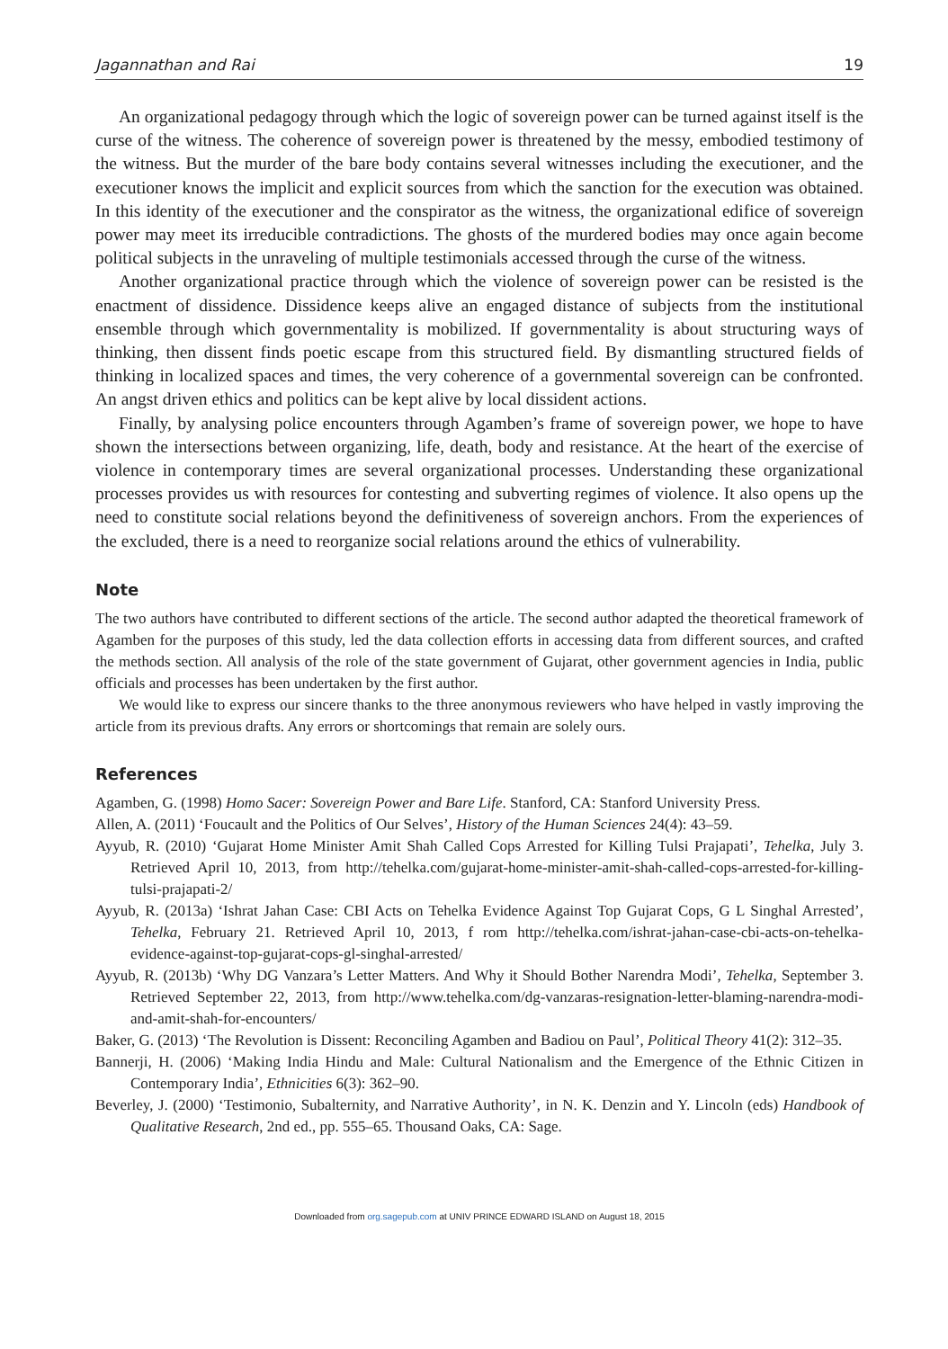Jagannathan and Rai 19
An organizational pedagogy through which the logic of sovereign power can be turned against itself is the curse of the witness. The coherence of sovereign power is threatened by the messy, embodied testimony of the witness. But the murder of the bare body contains several witnesses including the executioner, and the executioner knows the implicit and explicit sources from which the sanction for the execution was obtained. In this identity of the executioner and the conspirator as the witness, the organizational edifice of sovereign power may meet its irreducible contradictions. The ghosts of the murdered bodies may once again become political subjects in the unraveling of multiple testimonials accessed through the curse of the witness.
Another organizational practice through which the violence of sovereign power can be resisted is the enactment of dissidence. Dissidence keeps alive an engaged distance of subjects from the institutional ensemble through which governmentality is mobilized. If governmentality is about structuring ways of thinking, then dissent finds poetic escape from this structured field. By dismantling structured fields of thinking in localized spaces and times, the very coherence of a governmental sovereign can be confronted. An angst driven ethics and politics can be kept alive by local dissident actions.
Finally, by analysing police encounters through Agamben’s frame of sovereign power, we hope to have shown the intersections between organizing, life, death, body and resistance. At the heart of the exercise of violence in contemporary times are several organizational processes. Understanding these organizational processes provides us with resources for contesting and subverting regimes of violence. It also opens up the need to constitute social relations beyond the definitiveness of sovereign anchors. From the experiences of the excluded, there is a need to reorganize social relations around the ethics of vulnerability.
Note
The two authors have contributed to different sections of the article. The second author adapted the theoretical framework of Agamben for the purposes of this study, led the data collection efforts in accessing data from different sources, and crafted the methods section. All analysis of the role of the state government of Gujarat, other government agencies in India, public officials and processes has been undertaken by the first author.
We would like to express our sincere thanks to the three anonymous reviewers who have helped in vastly improving the article from its previous drafts. Any errors or shortcomings that remain are solely ours.
References
Agamben, G. (1998) Homo Sacer: Sovereign Power and Bare Life. Stanford, CA: Stanford University Press.
Allen, A. (2011) ‘Foucault and the Politics of Our Selves’, History of the Human Sciences 24(4): 43–59.
Ayyub, R. (2010) ‘Gujarat Home Minister Amit Shah Called Cops Arrested for Killing Tulsi Prajapati’, Tehelka, July 3. Retrieved April 10, 2013, from http://tehelka.com/gujarat-home-minister-amit-shah-called-cops-arrested-for-killing-tulsi-prajapati-2/
Ayyub, R. (2013a) ‘Ishrat Jahan Case: CBI Acts on Tehelka Evidence Against Top Gujarat Cops, G L Singhal Arrested’, Tehelka, February 21. Retrieved April 10, 2013, f rom http://tehelka.com/ishrat-jahan-case-cbi-acts-on-tehelka-evidence-against-top-gujarat-cops-gl-singhal-arrested/
Ayyub, R. (2013b) ‘Why DG Vanzara’s Letter Matters. And Why it Should Bother Narendra Modi’, Tehelka, September 3. Retrieved September 22, 2013, from http://www.tehelka.com/dg-vanzaras-resignation-letter-blaming-narendra-modi-and-amit-shah-for-encounters/
Baker, G. (2013) ‘The Revolution is Dissent: Reconciling Agamben and Badiou on Paul’, Political Theory 41(2): 312–35.
Bannerji, H. (2006) ‘Making India Hindu and Male: Cultural Nationalism and the Emergence of the Ethnic Citizen in Contemporary India’, Ethnicities 6(3): 362–90.
Beverley, J. (2000) ‘Testimonio, Subalternity, and Narrative Authority’, in N. K. Denzin and Y. Lincoln (eds) Handbook of Qualitative Research, 2nd ed., pp. 555–65. Thousand Oaks, CA: Sage.
Downloaded from org.sagepub.com at UNIV PRINCE EDWARD ISLAND on August 18, 2015